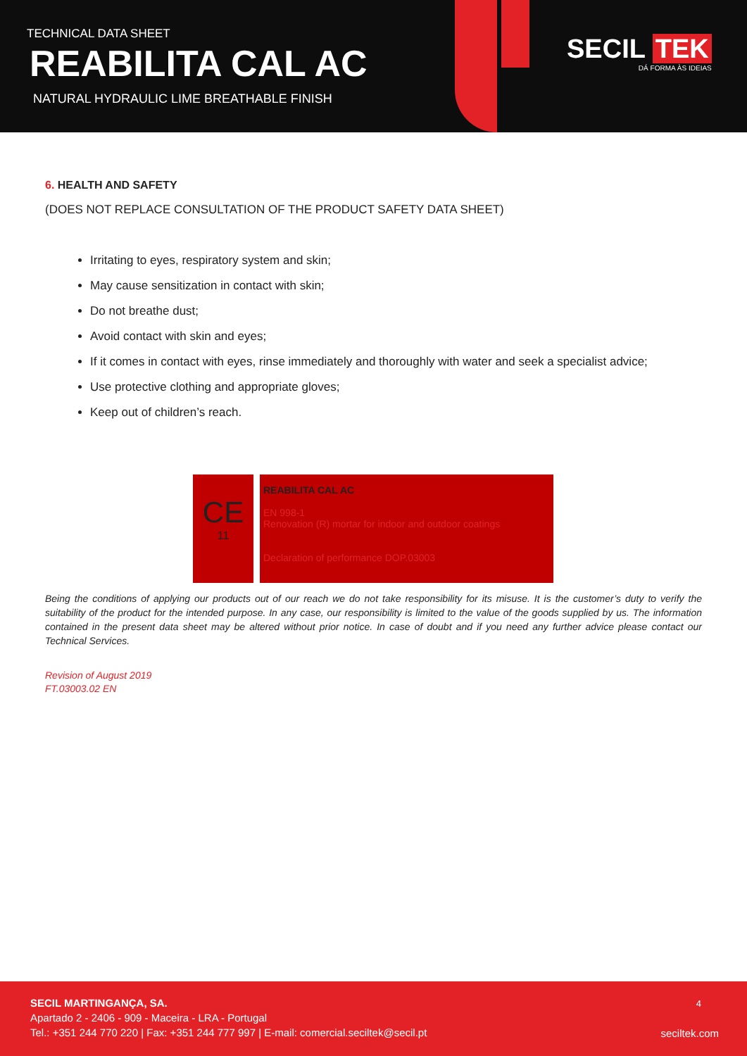TECHNICAL DATA SHEET
REABILITA CAL AC
NATURAL HYDRAULIC LIME BREATHABLE FINISH
SECIL TEK
DÁ FORMA ÀS IDEIAS
6. HEALTH AND SAFETY
(DOES NOT REPLACE CONSULTATION OF THE PRODUCT SAFETY DATA SHEET)
Irritating to eyes, respiratory system and skin;
May cause sensitization in contact with skin;
Do not breathe dust;
Avoid contact with skin and eyes;
If it comes in contact with eyes, rinse immediately and thoroughly with water and seek a specialist advice;
Use protective clothing and appropriate gloves;
Keep out of children’s reach.
CE
11
REABILITA CAL AC
EN 998-1
Renovation (R) mortar for indoor and outdoor coatings
Declaration of performance DOP.03003
Being the conditions of applying our products out of our reach we do not take responsibility for its misuse. It is the customer’s duty to verify the suitability of the product for the intended purpose. In any case, our responsibility is limited to the value of the goods supplied by us. The information contained in the present data sheet may be altered without prior notice. In case of doubt and if you need any further advice please contact our Technical Services.
Revision of August 2019
FT.03003.02 EN
SECIL MARTINGANÇA, SA.
Apartado 2 - 2406 - 909 - Maceira - LRA - Portugal
Tel.: +351 244 770 220 | Fax: +351 244 777 997 | E-mail: comercial.seciltek@secil.pt
4
seciltek.com